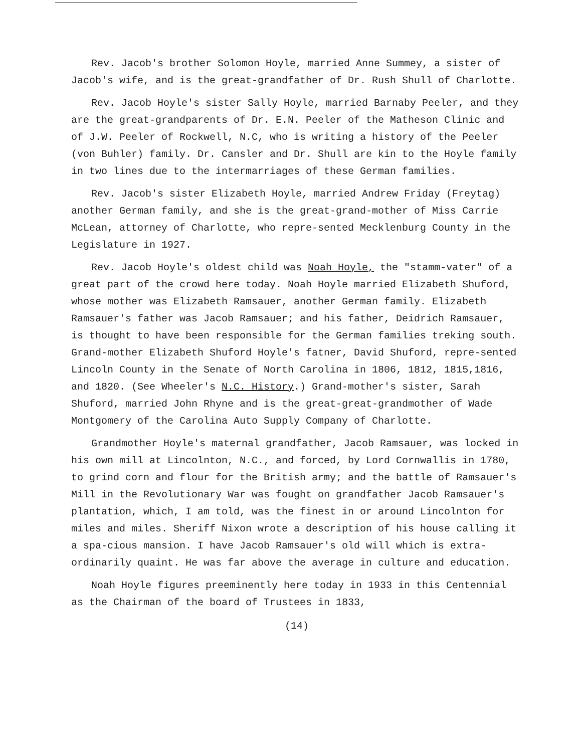Rev. Jacob's brother Solomon Hoyle, married Anne Summey, a sister of Jacob's wife, and is the great-grandfather of Dr. Rush Shull of Charlotte.
Rev. Jacob Hoyle's sister Sally Hoyle, married Barnaby Peeler, and they are the great-grandparents of Dr. E.N. Peeler of the Matheson Clinic and of J.W. Peeler of Rockwell, N.C, who is writing a history of the Peeler (von Buhler) family. Dr. Cansler and Dr. Shull are kin to the Hoyle family in two lines due to the intermarriages of these German families.
Rev. Jacob's sister Elizabeth Hoyle, married Andrew Friday (Freytag) another German family, and she is the great-grand-mother of Miss Carrie McLean, attorney of Charlotte, who repre-sented Mecklenburg County in the Legislature in 1927.
Rev. Jacob Hoyle's oldest child was Noah Hoyle, the "stamm-vater" of a great part of the crowd here today. Noah Hoyle married Elizabeth Shuford, whose mother was Elizabeth Ramsauer, another German family. Elizabeth Ramsauer's father was Jacob Ramsauer; and his father, Deidrich Ramsauer, is thought to have been responsible for the German families treking south. Grand-mother Elizabeth Shuford Hoyle's fatner, David Shuford, repre-sented Lincoln County in the Senate of North Carolina in 1806, 1812, 1815,1816, and 1820. (See Wheeler's N.C. History.) Grand-mother's sister, Sarah Shuford, married John Rhyne and is the great-great-grandmother of Wade Montgomery of the Carolina Auto Supply Company of Charlotte.
Grandmother Hoyle's maternal grandfather, Jacob Ramsauer, was locked in his own mill at Lincolnton, N.C., and forced, by Lord Cornwallis in 1780, to grind corn and flour for the British army; and the battle of Ramsauer's Mill in the Revolutionary War was fought on grandfather Jacob Ramsauer's plantation, which, I am told, was the finest in or around Lincolnton for miles and miles. Sheriff Nixon wrote a description of his house calling it a spa-cious mansion. I have Jacob Ramsauer's old will which is extra-ordinarily quaint. He was far above the average in culture and education.
Noah Hoyle figures preeminently here today in 1933 in this Centennial as the Chairman of the board of Trustees in 1833,
(14)